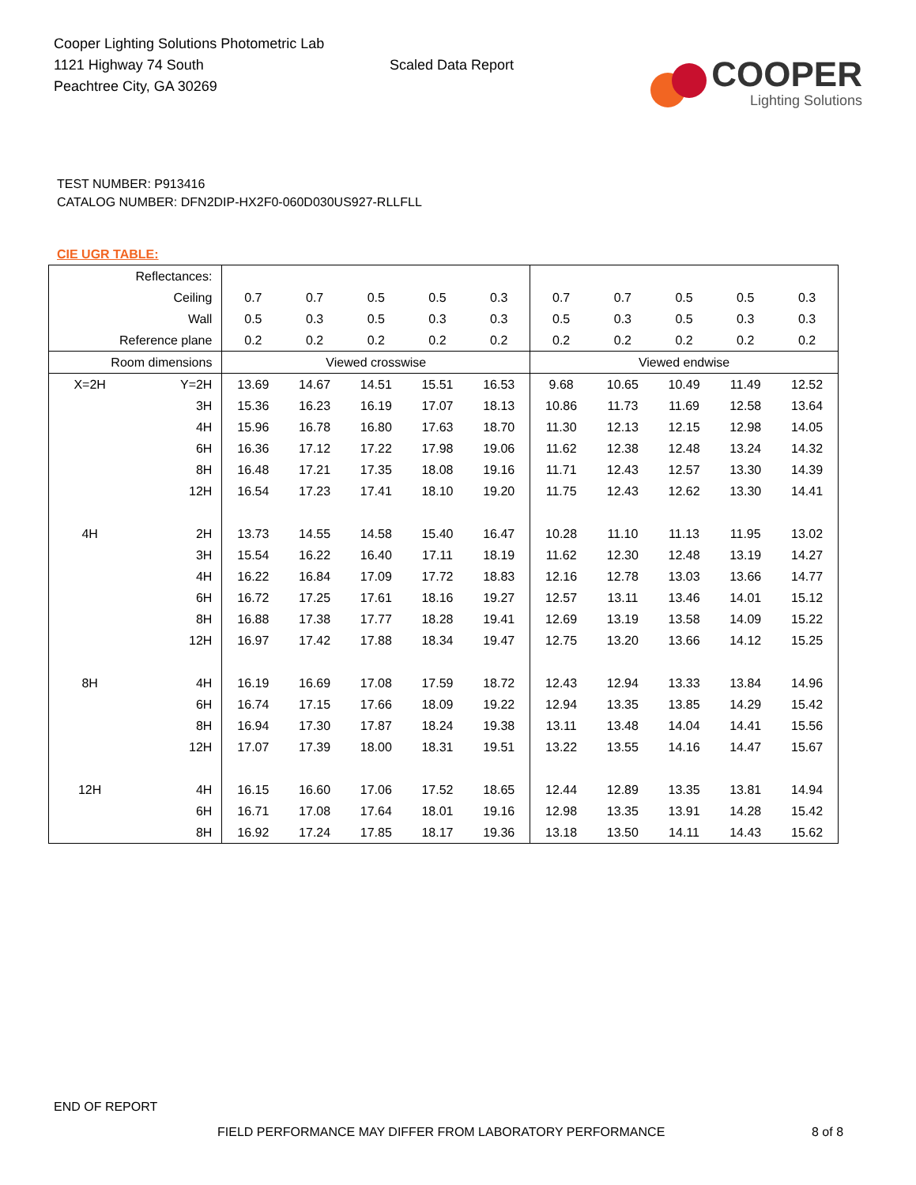Cooper Lighting Solutions Photometric Lab
1121 Highway 74 South
Peachtree City, GA 30269
Scaled Data Report
COOPER
Lighting Solutions
TEST NUMBER: P913416
CATALOG NUMBER: DFN2DIP-HX2F0-060D030US927-RLLFLL
CIE UGR TABLE:
| Reflectances: | | | | | | | | | | | |
| Ceiling | | 0.7 | 0.7 | 0.5 | 0.5 | 0.3 | 0.7 | 0.7 | 0.5 | 0.5 | 0.3 |
| Wall | | 0.5 | 0.3 | 0.5 | 0.3 | 0.3 | 0.5 | 0.3 | 0.5 | 0.3 | 0.3 |
| Reference plane | | 0.2 | 0.2 | 0.2 | 0.2 | 0.2 | 0.2 | 0.2 | 0.2 | 0.2 | 0.2 |
| Room dimensions | | Viewed crosswise | | | | | Viewed endwise | | | | |
| X=2H | Y=2H | 13.69 | 14.67 | 14.51 | 15.51 | 16.53 | 9.68 | 10.65 | 10.49 | 11.49 | 12.52 |
| | 3H | 15.36 | 16.23 | 16.19 | 17.07 | 18.13 | 10.86 | 11.73 | 11.69 | 12.58 | 13.64 |
| | 4H | 15.96 | 16.78 | 16.80 | 17.63 | 18.70 | 11.30 | 12.13 | 12.15 | 12.98 | 14.05 |
| | 6H | 16.36 | 17.12 | 17.22 | 17.98 | 19.06 | 11.62 | 12.38 | 12.48 | 13.24 | 14.32 |
| | 8H | 16.48 | 17.21 | 17.35 | 18.08 | 19.16 | 11.71 | 12.43 | 12.57 | 13.30 | 14.39 |
| | 12H | 16.54 | 17.23 | 17.41 | 18.10 | 19.20 | 11.75 | 12.43 | 12.62 | 13.30 | 14.41 |
| 4H | 2H | 13.73 | 14.55 | 14.58 | 15.40 | 16.47 | 10.28 | 11.10 | 11.13 | 11.95 | 13.02 |
| | 3H | 15.54 | 16.22 | 16.40 | 17.11 | 18.19 | 11.62 | 12.30 | 12.48 | 13.19 | 14.27 |
| | 4H | 16.22 | 16.84 | 17.09 | 17.72 | 18.83 | 12.16 | 12.78 | 13.03 | 13.66 | 14.77 |
| | 6H | 16.72 | 17.25 | 17.61 | 18.16 | 19.27 | 12.57 | 13.11 | 13.46 | 14.01 | 15.12 |
| | 8H | 16.88 | 17.38 | 17.77 | 18.28 | 19.41 | 12.69 | 13.19 | 13.58 | 14.09 | 15.22 |
| | 12H | 16.97 | 17.42 | 17.88 | 18.34 | 19.47 | 12.75 | 13.20 | 13.66 | 14.12 | 15.25 |
| 8H | 4H | 16.19 | 16.69 | 17.08 | 17.59 | 18.72 | 12.43 | 12.94 | 13.33 | 13.84 | 14.96 |
| | 6H | 16.74 | 17.15 | 17.66 | 18.09 | 19.22 | 12.94 | 13.35 | 13.85 | 14.29 | 15.42 |
| | 8H | 16.94 | 17.30 | 17.87 | 18.24 | 19.38 | 13.11 | 13.48 | 14.04 | 14.41 | 15.56 |
| | 12H | 17.07 | 17.39 | 18.00 | 18.31 | 19.51 | 13.22 | 13.55 | 14.16 | 14.47 | 15.67 |
| 12H | 4H | 16.15 | 16.60 | 17.06 | 17.52 | 18.65 | 12.44 | 12.89 | 13.35 | 13.81 | 14.94 |
| | 6H | 16.71 | 17.08 | 17.64 | 18.01 | 19.16 | 12.98 | 13.35 | 13.91 | 14.28 | 15.42 |
| | 8H | 16.92 | 17.24 | 17.85 | 18.17 | 19.36 | 13.18 | 13.50 | 14.11 | 14.43 | 15.62 |
END OF REPORT
FIELD PERFORMANCE MAY DIFFER FROM LABORATORY PERFORMANCE
8 of 8